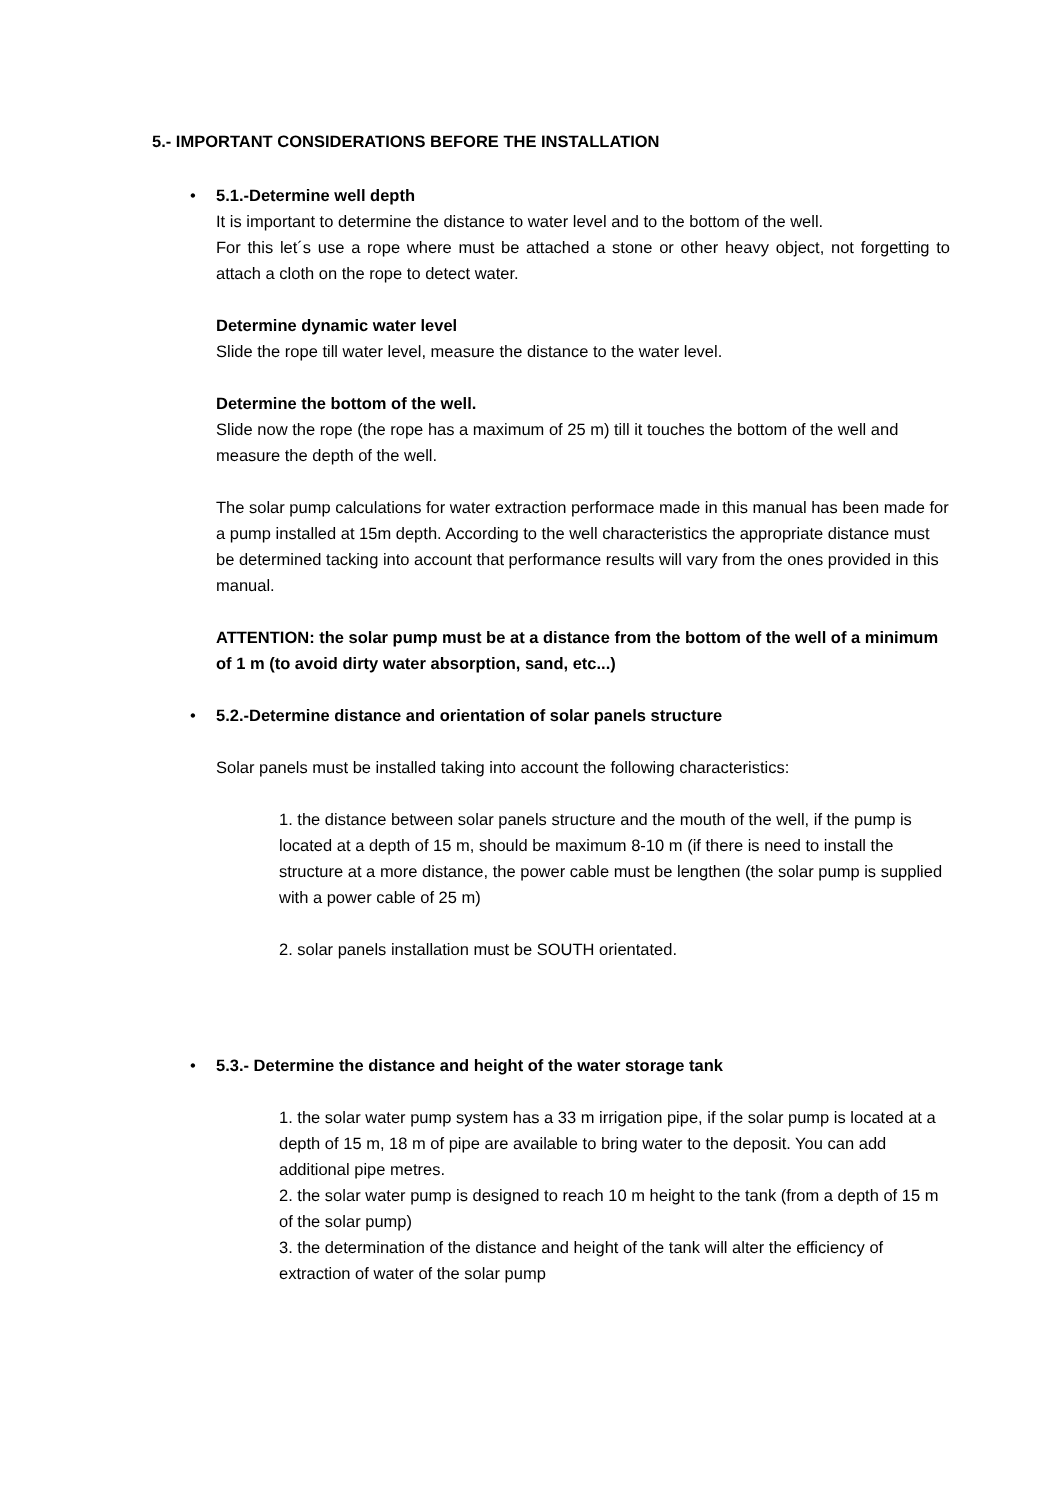5.- IMPORTANT CONSIDERATIONS BEFORE THE INSTALLATION
•
5.1.-Determine well depth
It is important to determine the distance to water level and to the bottom of the well.
For this let´s use a rope where must be attached a stone or other heavy object, not forgetting to attach a cloth on the rope to detect water.
Determine dynamic water level
Slide the rope till water level, measure the distance to the water level.
Determine the bottom of the well.
Slide now the rope (the rope has a maximum of 25 m) till it touches the bottom of the well and measure the depth of the well.
The solar pump calculations for water extraction performace made in this manual has been made for a pump installed at 15m depth. According to the well characteristics the appropriate distance must be determined tacking into account that performance results will vary from the ones provided in this manual.
ATTENTION: the solar pump must be at a distance from the bottom of the well of a minimum of 1 m (to avoid dirty water absorption, sand, etc...)
•
5.2.-Determine distance and orientation of solar panels structure
Solar panels must be installed taking into account the following characteristics:
1. the distance between solar panels structure and the mouth of the well, if the pump is located at a depth of 15 m, should be maximum 8-10 m (if there is need to install the structure at a more distance, the power cable must be lengthen (the solar pump is supplied with a power cable of 25 m)
2. solar panels installation must be SOUTH orientated.
•
5.3.- Determine the distance and height of the water storage tank
1. the solar water pump system has a 33 m irrigation pipe, if the solar pump is located at a depth of 15 m, 18 m of pipe are available to bring water to the deposit. You can add additional pipe metres.
2. the solar water pump is designed to reach 10 m height to the tank (from a depth of 15 m of the solar pump)
3. the determination of the distance and height of the tank will alter the efficiency of extraction of water of the solar pump